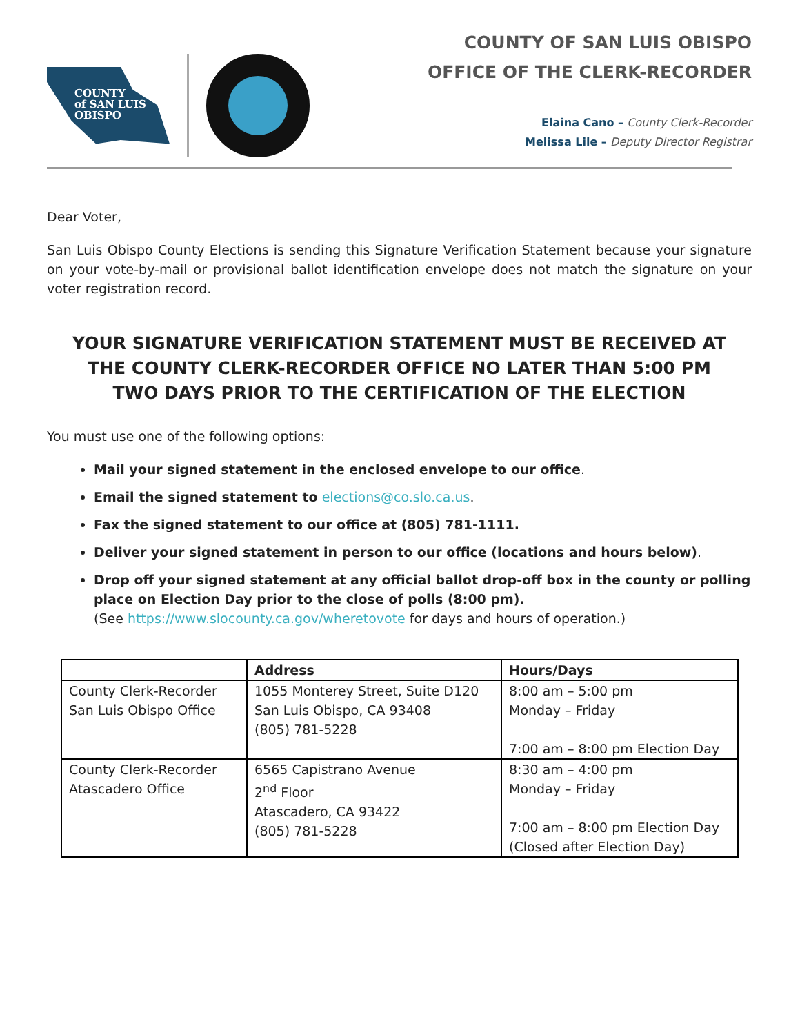COUNTY
of SAN LUIS
OBISPO
COUNTY OF SAN LUIS OBISPO
OFFICE OF THE CLERK-RECORDER
Elaina Cano – County Clerk-Recorder
Melissa Lile – Deputy Director Registrar
Dear Voter,
San Luis Obispo County Elections is sending this Signature Verification Statement because your signature on your vote-by-mail or provisional ballot identification envelope does not match the signature on your voter registration record.
YOUR SIGNATURE VERIFICATION STATEMENT MUST BE RECEIVED AT THE COUNTY CLERK-RECORDER OFFICE NO LATER THAN 5:00 PM TWO DAYS PRIOR TO THE CERTIFICATION OF THE ELECTION
You must use one of the following options:
Mail your signed statement in the enclosed envelope to our office.
Email the signed statement to elections@co.slo.ca.us.
Fax the signed statement to our office at (805) 781-1111.
Deliver your signed statement in person to our office (locations and hours below).
Drop off your signed statement at any official ballot drop-off box in the county or polling place on Election Day prior to the close of polls (8:00 pm).
(See https://www.slocounty.ca.gov/wheretovote for days and hours of operation.)
| | Address | Hours/Days |
| --- | --- | --- |
| County Clerk-Recorder San Luis Obispo Office | 1055 Monterey Street, Suite D120 San Luis Obispo, CA 93408 (805) 781-5228 | 8:00 am – 5:00 pm Monday – Friday 7:00 am – 8:00 pm Election Day |
| County Clerk-Recorder Atascadero Office | 6565 Capistrano Avenue 2<sup>nd</sup> Floor Atascadero, CA 93422 (805) 781-5228 | 8:30 am – 4:00 pm Monday – Friday 7:00 am – 8:00 pm Election Day (Closed after Election Day) |